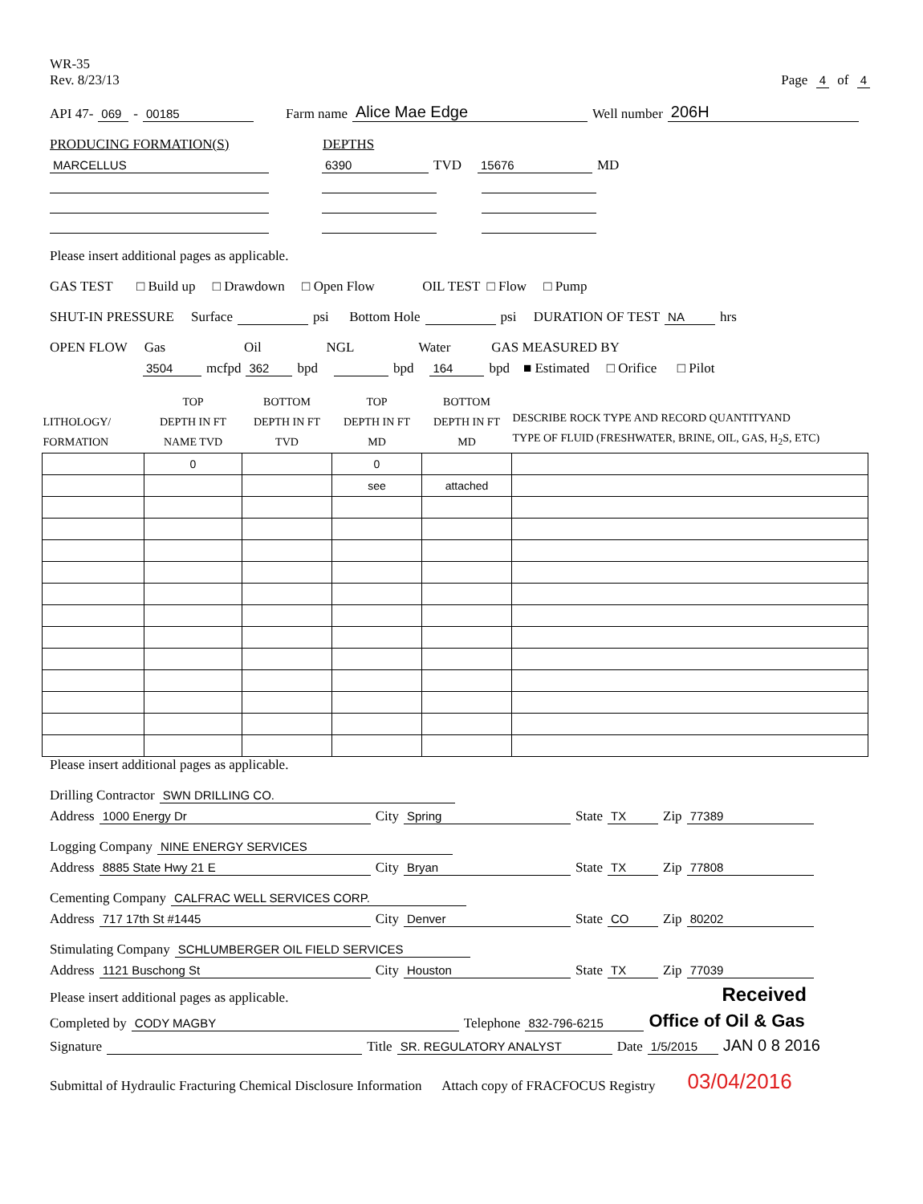WR-35
Rev. 8/23/13
Page 4 of 4
API 47- 069 - 00185 Farm name Alice Mae Edge Well number 206H
PRODUCING FORMATION(S) DEPTHS
MARCELLUS 6390 TVD 15676 MD
Please insert additional pages as applicable.
GAS TEST □ Build up □ Drawdown □ Open Flow OIL TEST □ Flow □ Pump
SHUT-IN PRESSURE Surface psi Bottom Hole psi DURATION OF TEST NA hrs
OPEN FLOW Gas Oil NGL Water GAS MEASURED BY
3504 mcfpd 362 bpd bpd 164 bpd ■ Estimated □ Orifice □ Pilot
| LITHOLOGY/ FORMATION | TOP DEPTH IN FT NAME TVD | BOTTOM DEPTH IN FT TVD | TOP DEPTH IN FT MD | BOTTOM DEPTH IN FT MD | DESCRIBE ROCK TYPE AND RECORD QUANTITYAND TYPE OF FLUID (FRESHWATER, BRINE, OIL, GAS, H<sub>2</sub>S, ETC) |
| --- | --- | --- | --- | --- | --- |
| | 0 | | 0 | | |
| | | | see | attached | |
Please insert additional pages as applicable.
Drilling Contractor SWN DRILLING CO.
Address 1000 Energy Dr City Spring State TX Zip 77389
Logging Company NINE ENERGY SERVICES
Address 8885 State Hwy 21 E City Bryan State TX Zip 77808
Cementing Company CALFRAC WELL SERVICES CORP.
Address 717 17th St #1445 City Denver State CO Zip 80202
Stimulating Company SCHLUMBERGER OIL FIELD SERVICES
Address 1121 Buschong St City Houston State TX Zip 77039
Please insert additional pages as applicable. Received
Completed by CODY MAGBY Telephone 832-796-6215 Office of Oil & Gas
Signature Title SR. REGULATORY ANALYST Date 1/5/2015 JAN 0 8 2016
Submittal of Hydraulic Fracturing Chemical Disclosure Information Attach copy of FRACFOCUS Registry 03/04/2016